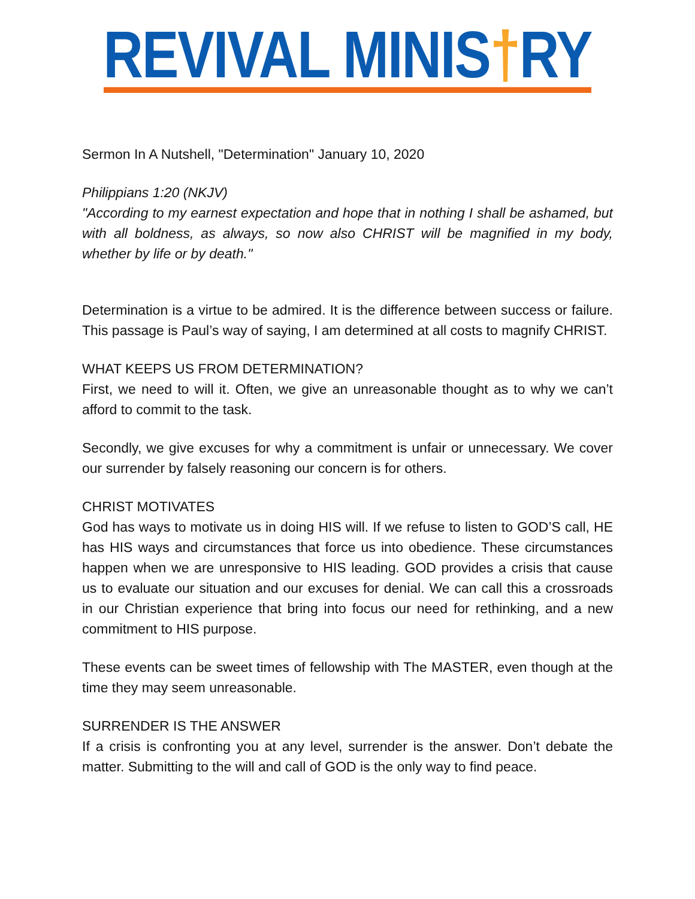REVIVAL MINIS†RY
Sermon In A Nutshell, "Determination" January 10, 2020
Philippians 1:20 (NKJV)
"According to my earnest expectation and hope that in nothing I shall be ashamed, but with all boldness, as always, so now also CHRIST will be magnified in my body, whether by life or by death."
Determination is a virtue to be admired. It is the difference between success or failure. This passage is Paul’s way of saying, I am determined at all costs to magnify CHRIST.
WHAT KEEPS US FROM DETERMINATION?
First, we need to will it. Often, we give an unreasonable thought as to why we can’t afford to commit to the task.
Secondly, we give excuses for why a commitment is unfair or unnecessary. We cover our surrender by falsely reasoning our concern is for others.
CHRIST MOTIVATES
God has ways to motivate us in doing HIS will. If we refuse to listen to GOD’S call, HE has HIS ways and circumstances that force us into obedience. These circumstances happen when we are unresponsive to HIS leading. GOD provides a crisis that cause us to evaluate our situation and our excuses for denial. We can call this a crossroads in our Christian experience that bring into focus our need for rethinking, and a new commitment to HIS purpose.
These events can be sweet times of fellowship with The MASTER, even though at the time they may seem unreasonable.
SURRENDER IS THE ANSWER
If a crisis is confronting you at any level, surrender is the answer. Don’t debate the matter. Submitting to the will and call of GOD is the only way to find peace.